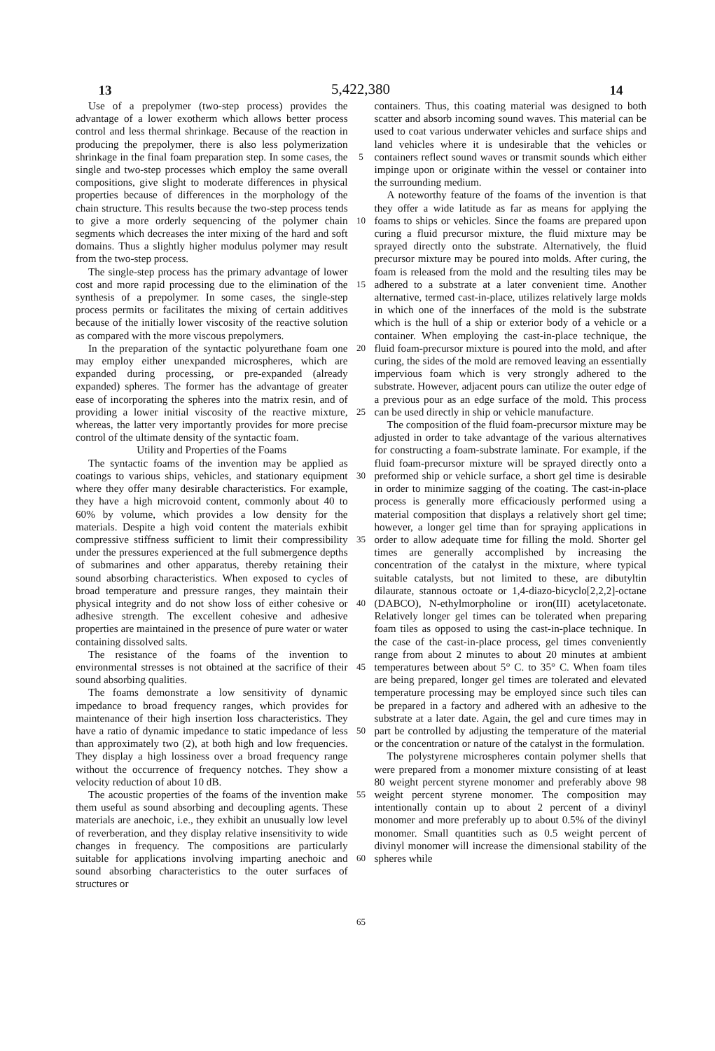13 5,422,380 14
Use of a prepolymer (two-step process) provides the advantage of a lower exotherm which allows better process control and less thermal shrinkage. Because of the reaction in producing the prepolymer, there is also less polymerization shrinkage in the final foam preparation step. In some cases, the single and two-step processes which employ the same overall compositions, give slight to moderate differences in physical properties because of differences in the morphology of the chain structure. This results because the two-step process tends to give a more orderly sequencing of the polymer chain segments which decreases the inter mixing of the hard and soft domains. Thus a slightly higher modulus polymer may result from the two-step process.
The single-step process has the primary advantage of lower cost and more rapid processing due to the elimination of the synthesis of a prepolymer. In some cases, the single-step process permits or facilitates the mixing of certain additives because of the initially lower viscosity of the reactive solution as compared with the more viscous prepolymers.
In the preparation of the syntactic polyurethane foam one may employ either unexpanded microspheres, which are expanded during processing, or pre-expanded (already expanded) spheres. The former has the advantage of greater ease of incorporating the spheres into the matrix resin, and of providing a lower initial viscosity of the reactive mixture, whereas, the latter very importantly provides for more precise control of the ultimate density of the syntactic foam.
Utility and Properties of the Foams
The syntactic foams of the invention may be applied as coatings to various ships, vehicles, and stationary equipment where they offer many desirable characteristics. For example, they have a high microvoid content, commonly about 40 to 60% by volume, which provides a low density for the materials. Despite a high void content the materials exhibit compressive stiffness sufficient to limit their compressibility under the pressures experienced at the full submergence depths of submarines and other apparatus, thereby retaining their sound absorbing characteristics. When exposed to cycles of broad temperature and pressure ranges, they maintain their physical integrity and do not show loss of either cohesive or adhesive strength. The excellent cohesive and adhesive properties are maintained in the presence of pure water or water containing dissolved salts.
The resistance of the foams of the invention to environmental stresses is not obtained at the sacrifice of their sound absorbing qualities.
The foams demonstrate a low sensitivity of dynamic impedance to broad frequency ranges, which provides for maintenance of their high insertion loss characteristics. They have a ratio of dynamic impedance to static impedance of less than approximately two (2), at both high and low frequencies. They display a high lossiness over a broad frequency range without the occurrence of frequency notches. They show a velocity reduction of about 10 dB.
The acoustic properties of the foams of the invention make them useful as sound absorbing and decoupling agents. These materials are anechoic, i.e., they exhibit an unusually low level of reverberation, and they display relative insensitivity to wide changes in frequency. The compositions are particularly suitable for applications involving imparting anechoic and sound absorbing characteristics to the outer surfaces of structures or
5
10
15
20
25
30
35
40
45
50
55
60
65
containers. Thus, this coating material was designed to both scatter and absorb incoming sound waves. This material can be used to coat various underwater vehicles and surface ships and land vehicles where it is undesirable that the vehicles or containers reflect sound waves or transmit sounds which either impinge upon or originate within the vessel or container into the surrounding medium.
A noteworthy feature of the foams of the invention is that they offer a wide latitude as far as means for applying the foams to ships or vehicles. Since the foams are prepared upon curing a fluid precursor mixture, the fluid mixture may be sprayed directly onto the substrate. Alternatively, the fluid precursor mixture may be poured into molds. After curing, the foam is released from the mold and the resulting tiles may be adhered to a substrate at a later convenient time. Another alternative, termed cast-in-place, utilizes relatively large molds in which one of the innerfaces of the mold is the substrate which is the hull of a ship or exterior body of a vehicle or a container. When employing the cast-in-place technique, the fluid foam-precursor mixture is poured into the mold, and after curing, the sides of the mold are removed leaving an essentially impervious foam which is very strongly adhered to the substrate. However, adjacent pours can utilize the outer edge of a previous pour as an edge surface of the mold. This process can be used directly in ship or vehicle manufacture.
The composition of the fluid foam-precursor mixture may be adjusted in order to take advantage of the various alternatives for constructing a foam-substrate laminate. For example, if the fluid foam-precursor mixture will be sprayed directly onto a preformed ship or vehicle surface, a short gel time is desirable in order to minimize sagging of the coating. The cast-in-place process is generally more efficaciously performed using a material composition that displays a relatively short gel time; however, a longer gel time than for spraying applications in order to allow adequate time for filling the mold. Shorter gel times are generally accomplished by increasing the concentration of the catalyst in the mixture, where typical suitable catalysts, but not limited to these, are dibutyltin dilaurate, stannous octoate or 1,4-diazo-bicyclo[2,2,2]-octane (DABCO), N-ethylmorpholine or iron(III) acetylacetonate. Relatively longer gel times can be tolerated when preparing foam tiles as opposed to using the cast-in-place technique. In the case of the cast-in-place process, gel times conveniently range from about 2 minutes to about 20 minutes at ambient temperatures between about 5° C. to 35° C. When foam tiles are being prepared, longer gel times are tolerated and elevated temperature processing may be employed since such tiles can be prepared in a factory and adhered with an adhesive to the substrate at a later date. Again, the gel and cure times may in part be controlled by adjusting the temperature of the material or the concentration or nature of the catalyst in the formulation.
The polystyrene microspheres contain polymer shells that were prepared from a monomer mixture consisting of at least 80 weight percent styrene monomer and preferably above 98 weight percent styrene monomer. The composition may intentionally contain up to about 2 percent of a divinyl monomer and more preferably up to about 0.5% of the divinyl monomer. Small quantities such as 0.5 weight percent of divinyl monomer will increase the dimensional stability of the spheres while